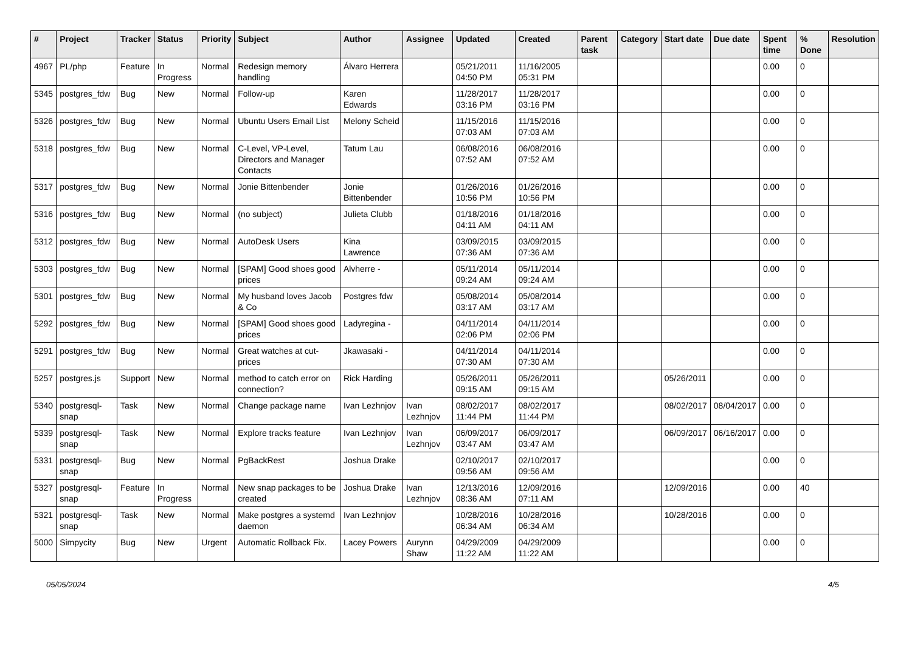| # | Project | Tracker | Status | Priority | Subject | Author | Assignee | Updated | Created | Parent task | Category | Start date | Due date | Spent time | % Done | Resolution |
| --- | --- | --- | --- | --- | --- | --- | --- | --- | --- | --- | --- | --- | --- | --- | --- | --- |
| 4967 | PL/php | Feature | In Progress | Normal | Redesign memory handling | Álvaro Herrera | | 05/21/2011 04:50 PM | 11/16/2005 05:31 PM | | | | | 0.00 | 0 | |
| 5345 | postgres_fdw | Bug | New | Normal | Follow-up | Karen Edwards | | 11/28/2017 03:16 PM | 11/28/2017 03:16 PM | | | | | 0.00 | 0 | |
| 5326 | postgres_fdw | Bug | New | Normal | Ubuntu Users Email List | Melony Scheid | | 11/15/2016 07:03 AM | 11/15/2016 07:03 AM | | | | | 0.00 | 0 | |
| 5318 | postgres_fdw | Bug | New | Normal | C-Level, VP-Level, Directors and Manager Contacts | Tatum Lau | | 06/08/2016 07:52 AM | 06/08/2016 07:52 AM | | | | | 0.00 | 0 | |
| 5317 | postgres_fdw | Bug | New | Normal | Jonie Bittenbender | Jonie Bittenbender | | 01/26/2016 10:56 PM | 01/26/2016 10:56 PM | | | | | 0.00 | 0 | |
| 5316 | postgres_fdw | Bug | New | Normal | (no subject) | Julieta Clubb | | 01/18/2016 04:11 AM | 01/18/2016 04:11 AM | | | | | 0.00 | 0 | |
| 5312 | postgres_fdw | Bug | New | Normal | AutoDesk Users | Kina Lawrence | | 03/09/2015 07:36 AM | 03/09/2015 07:36 AM | | | | | 0.00 | 0 | |
| 5303 | postgres_fdw | Bug | New | Normal | [SPAM] Good shoes good prices | Alvherre - | | 05/11/2014 09:24 AM | 05/11/2014 09:24 AM | | | | | 0.00 | 0 | |
| 5301 | postgres_fdw | Bug | New | Normal | My husband loves Jacob & Co | Postgres fdw | | 05/08/2014 03:17 AM | 05/08/2014 03:17 AM | | | | | 0.00 | 0 | |
| 5292 | postgres_fdw | Bug | New | Normal | [SPAM] Good shoes good prices | Ladyregina - | | 04/11/2014 02:06 PM | 04/11/2014 02:06 PM | | | | | 0.00 | 0 | |
| 5291 | postgres_fdw | Bug | New | Normal | Great watches at cut-prices | Jkawasaki - | | 04/11/2014 07:30 AM | 04/11/2014 07:30 AM | | | | | 0.00 | 0 | |
| 5257 | postgres.js | Support | New | Normal | method to catch error on connection? | Rick Harding | | 05/26/2011 09:15 AM | 05/26/2011 09:15 AM | | | 05/26/2011 | | 0.00 | 0 | |
| 5340 | postgresql-snap | Task | New | Normal | Change package name | Ivan Lezhnjov | Ivan Lezhnjov | 08/02/2017 11:44 PM | 08/02/2017 11:44 PM | | | 08/02/2017 | 08/04/2017 | 0.00 | 0 | |
| 5339 | postgresql-snap | Task | New | Normal | Explore tracks feature | Ivan Lezhnjov | Ivan Lezhnjov | 06/09/2017 03:47 AM | 06/09/2017 03:47 AM | | | 06/09/2017 | 06/16/2017 | 0.00 | 0 | |
| 5331 | postgresql-snap | Bug | New | Normal | PgBackRest | Joshua Drake | | 02/10/2017 09:56 AM | 02/10/2017 09:56 AM | | | | | 0.00 | 0 | |
| 5327 | postgresql-snap | Feature | In Progress | Normal | New snap packages to be created | Joshua Drake | Ivan Lezhnjov | 12/13/2016 08:36 AM | 12/09/2016 07:11 AM | | | 12/09/2016 | | 0.00 | 40 | |
| 5321 | postgresql-snap | Task | New | Normal | Make postgres a systemd daemon | Ivan Lezhnjov | | 10/28/2016 06:34 AM | 10/28/2016 06:34 AM | | | 10/28/2016 | | 0.00 | 0 | |
| 5000 | Simpycity | Bug | New | Urgent | Automatic Rollback Fix. | Lacey Powers | Aurynn Shaw | 04/29/2009 11:22 AM | 04/29/2009 11:22 AM | | | | | 0.00 | 0 | |
05/05/2024 4/5